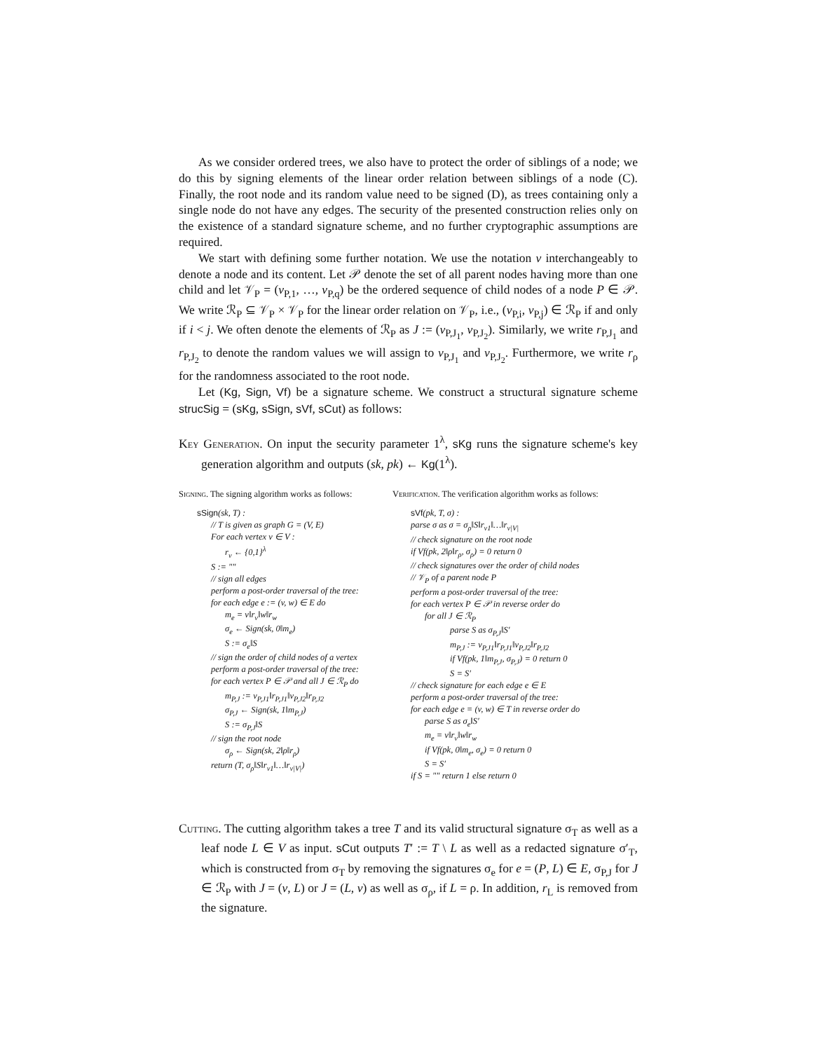As we consider ordered trees, we also have to protect the order of siblings of a node; we do this by signing elements of the linear order relation between siblings of a node (C). Finally, the root node and its random value need to be signed (D), as trees containing only a single node do not have any edges. The security of the presented construction relies only on the existence of a standard signature scheme, and no further cryptographic assumptions are required.
We start with defining some further notation. We use the notation v interchangeably to denote a node and its content. Let 𝒫 denote the set of all parent nodes having more than one child and let 𝒱<sub>P</sub> = (v<sub>P,1</sub>, …, v<sub>P,q</sub>) be the ordered sequence of child nodes of a node P ∈ 𝒫. We write ℛ<sub>P</sub> ⊆ 𝒱<sub>P</sub> × 𝒱<sub>P</sub> for the linear order relation on 𝒱<sub>P</sub>, i.e., (v<sub>P,i</sub>, v<sub>P,j</sub>) ∈ ℛ<sub>P</sub> if and only if i < j. We often denote the elements of ℛ<sub>P</sub> as J := (v<sub>P,J<sub>1</sub></sub>, v<sub>P,J<sub>2</sub></sub>). Similarly, we write r<sub>P,J<sub>1</sub></sub> and r<sub>P,J<sub>2</sub></sub> to denote the random values we will assign to v<sub>P,J<sub>1</sub></sub> and v<sub>P,J<sub>2</sub></sub>. Furthermore, we write r<sub>ρ</sub> for the randomness associated to the root node.
Let (Kg, Sign, Vf) be a signature scheme. We construct a structural signature scheme strucSig = (sKg, sSign, sVf, sCut) as follows:
Key Generation. On input the security parameter 1<sup>λ</sup>, sKg runs the signature scheme's key generation algorithm and outputs (sk, pk) ← Kg(1<sup>λ</sup>).
Signing. The signing algorithm works as follows:
sSign(sk, T) :
// T is given as graph G = (V, E)
For each vertex v ∈ V :
r<sub>v</sub> ← {0,1}<sup>λ</sup>
S := ""
// sign all edges
perform a post-order traversal of the tree:
for each edge e := (v, w) ∈ E do
m<sub>e</sub> = v‖r<sub>v</sub>‖w‖r<sub>w</sub>
σ<sub>e</sub> ← Sign(sk, 0‖m<sub>e</sub>)
S := σ<sub>e</sub>‖S
// sign the order of child nodes of a vertex
perform a post-order traversal of the tree:
for each vertex P ∈ 𝒫 and all J ∈ ℛ<sub>P</sub> do
m<sub>P,J</sub> := v<sub>P,J1</sub>‖r<sub>P,J1</sub>‖v<sub>P,J2</sub>‖r<sub>P,J2</sub>
σ<sub>P,J</sub> ← Sign(sk, 1‖m<sub>P,J</sub>)
S := σ<sub>P,J</sub>‖S
// sign the root node
σ<sub>ρ</sub> ← Sign(sk, 2‖ρ‖r<sub>ρ</sub>)
return (T, σ<sub>ρ</sub>‖S‖r<sub>v1</sub>‖…‖r<sub>v|V|</sub>)
Verification. The verification algorithm works as follows:
sVf(pk, T, σ) :
parse σ as σ = σ<sub>ρ</sub>‖S‖r<sub>v1</sub>‖…‖r<sub>v|V|</sub>
// check signature on the root node
if Vf(pk, 2‖ρ‖r<sub>ρ</sub>, σ<sub>ρ</sub>) = 0 return 0
// check signatures over the order of child nodes
// 𝒱<sub>P</sub> of a parent node P
perform a post-order traversal of the tree:
for each vertex P ∈ 𝒫 in reverse order do
for all J ∈ ℛ<sub>P</sub>
parse S as σ<sub>P,J</sub>‖S′
m<sub>P,J</sub> := v<sub>P,J1</sub>‖r<sub>P,J1</sub>‖v<sub>P,J2</sub>‖r<sub>P,J2</sub>
if Vf(pk, 1‖m<sub>P,J</sub>, σ<sub>P,J</sub>) = 0 return 0
S = S′
// check signature for each edge e ∈ E
perform a post-order traversal of the tree:
for each edge e = (v, w) ∈ T in reverse order do
parse S as σ<sub>e</sub>‖S′
m<sub>e</sub> = v‖r<sub>v</sub>‖w‖r<sub>w</sub>
if Vf(pk, 0‖m<sub>e</sub>, σ<sub>e</sub>) = 0 return 0
S = S′
if S = "" return 1 else return 0
Cutting. The cutting algorithm takes a tree T and its valid structural signature σ<sub>T</sub> as well as a leaf node L ∈ V as input. sCut outputs T′ := T \ L as well as a redacted signature σ′<sub>T</sub>, which is constructed from σ<sub>T</sub> by removing the signatures σ<sub>e</sub> for e = (P, L) ∈ E, σ<sub>P,J</sub> for J ∈ ℛ<sub>P</sub> with J = (v, L) or J = (L, v) as well as σ<sub>ρ</sub>, if L = ρ. In addition, r<sub>L</sub> is removed from the signature.